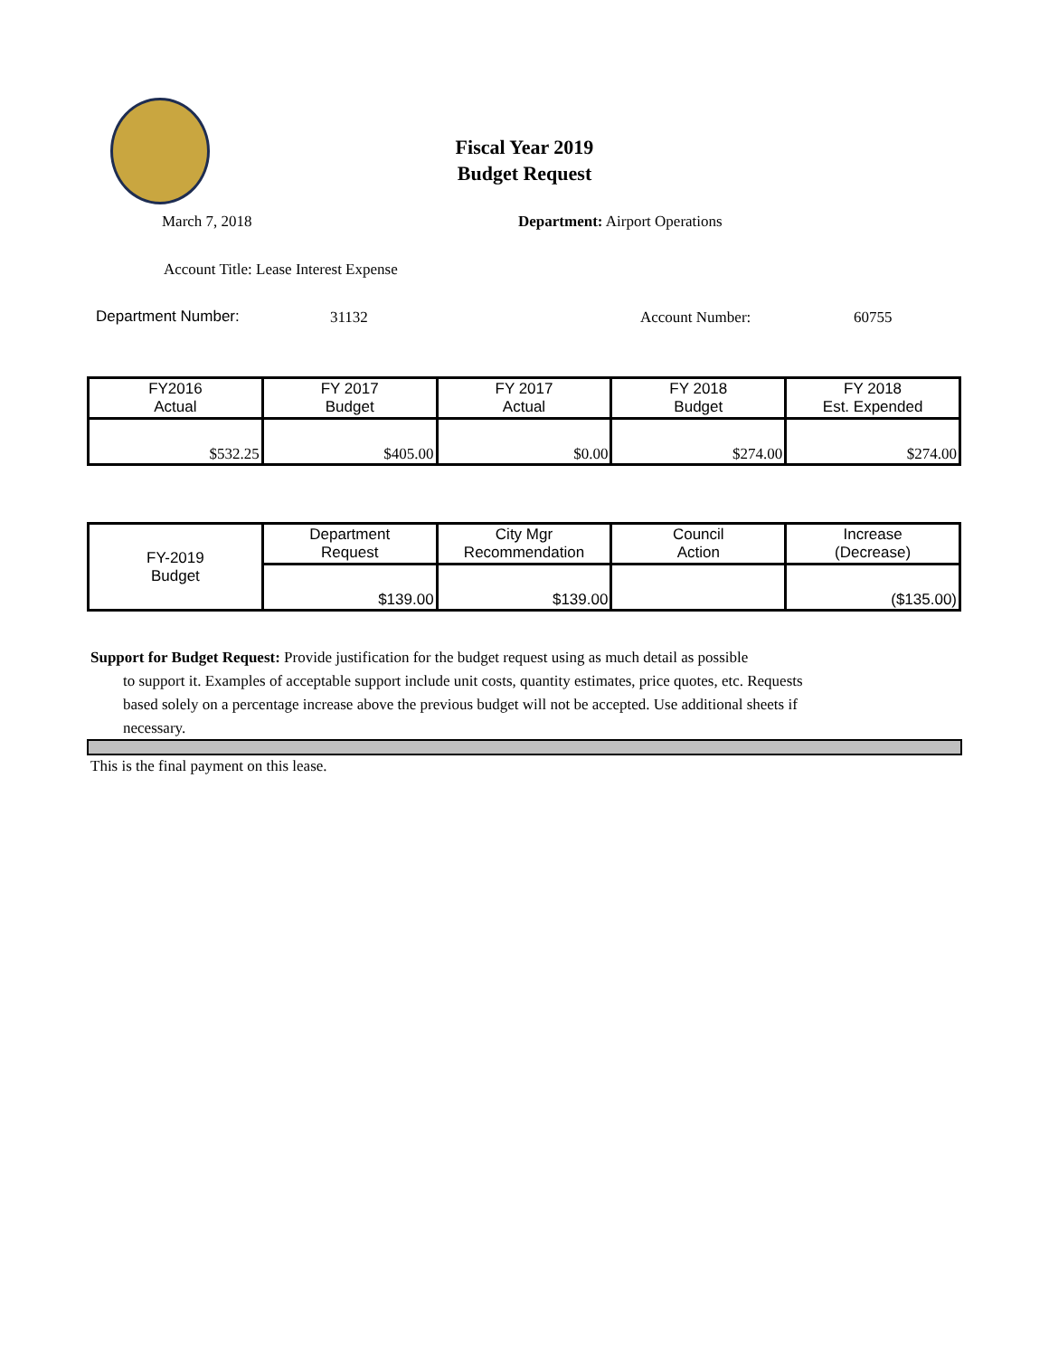Fiscal Year 2019
Budget Request
March 7, 2018 Department: Airport Operations
Account Title: Lease Interest Expense
Department Number: 31132 Account Number: 60755
| FY2016 Actual | FY 2017 Budget | FY 2017 Actual | FY 2018 Budget | FY 2018 Est. Expended |
| --- | --- | --- | --- | --- |
| $532.25 | $405.00 | $0.00 | $274.00 | $274.00 |
| FY-2019 Budget | Department Request | City Mgr Recommendation | Council Action | Increase (Decrease) |
| --- | --- | --- | --- | --- |
| | $139.00 | $139.00 | | ($135.00) |
Support for Budget Request: Provide justification for the budget request using as much detail as possible
to support it. Examples of acceptable support include unit costs, quantity estimates, price quotes, etc. Requests based solely on a percentage increase above the previous budget will not be accepted. Use additional sheets if necessary.
This is the final payment on this lease.